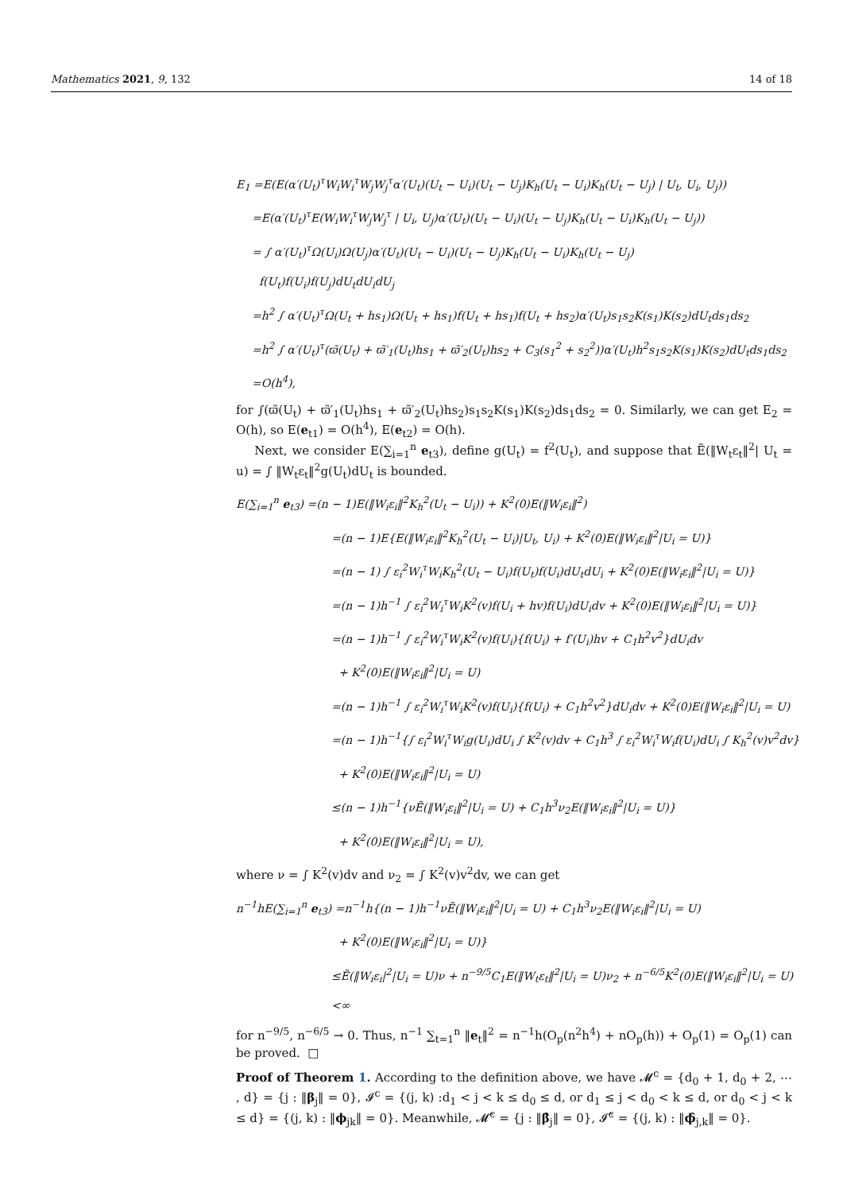Mathematics 2021, 9, 132 14 of 18
E<sub>1</sub> =E(E(α′(U<sub>t</sub>)<sup>τ</sup>W<sub>i</sub>W<sub>i</sub><sup>τ</sup>W<sub>j</sub>W<sub>j</sub><sup>τ</sup>α′(U<sub>t</sub>)(U<sub>t</sub> − U<sub>i</sub>)(U<sub>t</sub> − U<sub>j</sub>)K<sub>h</sub>(U<sub>t</sub> − U<sub>i</sub>)K<sub>h</sub>(U<sub>t</sub> − U<sub>j</sub>) | U<sub>t</sub>, U<sub>i</sub>, U<sub>j</sub>))
=E(α′(U<sub>t</sub>)<sup>τ</sup>E(W<sub>i</sub>W<sub>i</sub><sup>τ</sup>W<sub>j</sub>W<sub>j</sub><sup>τ</sup> | U<sub>i</sub>, U<sub>j</sub>)α′(U<sub>t</sub>)(U<sub>t</sub> − U<sub>i</sub>)(U<sub>t</sub> − U<sub>j</sub>)K<sub>h</sub>(U<sub>t</sub> − U<sub>i</sub>)K<sub>h</sub>(U<sub>t</sub> − U<sub>j</sub>))
= ∫ α′(U<sub>t</sub>)<sup>τ</sup>Ω(U<sub>i</sub>)Ω(U<sub>j</sub>)α′(U<sub>t</sub>)(U<sub>t</sub> − U<sub>i</sub>)(U<sub>t</sub> − U<sub>j</sub>)K<sub>h</sub>(U<sub>t</sub> − U<sub>i</sub>)K<sub>h</sub>(U<sub>t</sub> − U<sub>j</sub>)
f(U<sub>t</sub>)f(U<sub>i</sub>)f(U<sub>j</sub>)dU<sub>t</sub>dU<sub>i</sub>dU<sub>j</sub>
=h<sup>2</sup> ∫ α′(U<sub>t</sub>)<sup>τ</sup>Ω(U<sub>t</sub> + hs<sub>1</sub>)Ω(U<sub>t</sub> + hs<sub>1</sub>)f(U<sub>t</sub> + hs<sub>1</sub>)f(U<sub>t</sub> + hs<sub>2</sub>)α′(U<sub>t</sub>)s<sub>1</sub>s<sub>2</sub>K(s<sub>1</sub>)K(s<sub>2</sub>)dU<sub>t</sub>ds<sub>1</sub>ds<sub>2</sub>
=h<sup>2</sup> ∫ α′(U<sub>t</sub>)<sup>τ</sup>(ϖ̃(U<sub>t</sub>) + ϖ̃′<sub>1</sub>(U<sub>t</sub>)hs<sub>1</sub> + ϖ̃′<sub>2</sub>(U<sub>t</sub>)hs<sub>2</sub> + C<sub>3</sub>(s<sub>1</sub><sup>2</sup> + s<sub>2</sub><sup>2</sup>))α′(U<sub>t</sub>)h<sup>2</sup>s<sub>1</sub>s<sub>2</sub>K(s<sub>1</sub>)K(s<sub>2</sub>)dU<sub>t</sub>ds<sub>1</sub>ds<sub>2</sub>
=O(h<sup>4</sup>),
for ∫(ϖ̃(U<sub>t</sub>) + ϖ̃′<sub>1</sub>(U<sub>t</sub>)hs<sub>1</sub> + ϖ̃′<sub>2</sub>(U<sub>t</sub>)hs<sub>2</sub>)s<sub>1</sub>s<sub>2</sub>K(s<sub>1</sub>)K(s<sub>2</sub>)ds<sub>1</sub>ds<sub>2</sub> = 0. Similarly, we can get E<sub>2</sub> = O(h), so E(e<sub>t1</sub>) = O(h<sup>4</sup>), E(e<sub>t2</sub>) = O(h).
Next, we consider E(∑<sub>i=1</sub><sup>n</sup> e<sub>t3</sub>), define g(U<sub>t</sub>) = f<sup>2</sup>(U<sub>t</sub>), and suppose that Ẽ(‖W<sub>t</sub>ε<sub>t</sub>‖<sup>2</sup>| U<sub>t</sub> = u) = ∫ ‖W<sub>t</sub>ε<sub>t</sub>‖<sup>2</sup>g(U<sub>t</sub>)dU<sub>t</sub> is bounded.
E(∑<sub>i=1</sub><sup>n</sup> e<sub>t3</sub>) =(n − 1)E(‖W<sub>i</sub>ε<sub>i</sub>‖<sup>2</sup>K<sub>h</sub><sup>2</sup>(U<sub>t</sub> − U<sub>i</sub>)) + K<sup>2</sup>(0)E(‖W<sub>i</sub>ε<sub>i</sub>‖<sup>2</sup>)
=(n − 1)E{E(‖W<sub>i</sub>ε<sub>i</sub>‖<sup>2</sup>K<sub>h</sub><sup>2</sup>(U<sub>t</sub> − U<sub>i</sub>)|U<sub>t</sub>, U<sub>i</sub>) + K<sup>2</sup>(0)E(‖W<sub>i</sub>ε<sub>i</sub>‖<sup>2</sup>|U<sub>i</sub> = U)}
=(n − 1) ∫ ε<sub>i</sub><sup>2</sup>W<sub>i</sub><sup>τ</sup>W<sub>i</sub>K<sub>h</sub><sup>2</sup>(U<sub>t</sub> − U<sub>i</sub>)f(U<sub>t</sub>)f(U<sub>i</sub>)dU<sub>t</sub>dU<sub>i</sub> + K<sup>2</sup>(0)E(‖W<sub>i</sub>ε<sub>i</sub>‖<sup>2</sup>|U<sub>i</sub> = U)}
=(n − 1)h<sup>−1</sup> ∫ ε<sub>i</sub><sup>2</sup>W<sub>i</sub><sup>τ</sup>W<sub>i</sub>K<sup>2</sup>(v)f(U<sub>i</sub> + hv)f(U<sub>i</sub>)dU<sub>i</sub>dv + K<sup>2</sup>(0)E(‖W<sub>i</sub>ε<sub>i</sub>‖<sup>2</sup>|U<sub>i</sub> = U)}
=(n − 1)h<sup>−1</sup> ∫ ε<sub>i</sub><sup>2</sup>W<sub>i</sub><sup>τ</sup>W<sub>i</sub>K<sup>2</sup>(v)f(U<sub>i</sub>){f(U<sub>i</sub>) + f′(U<sub>i</sub>)hv + C<sub>1</sub>h<sup>2</sup>v<sup>2</sup>}dU<sub>i</sub>dv
+ K<sup>2</sup>(0)E(‖W<sub>i</sub>ε<sub>i</sub>‖<sup>2</sup>|U<sub>i</sub> = U)
=(n − 1)h<sup>−1</sup> ∫ ε<sub>i</sub><sup>2</sup>W<sub>i</sub><sup>τ</sup>W<sub>i</sub>K<sup>2</sup>(v)f(U<sub>i</sub>){f(U<sub>i</sub>) + C<sub>1</sub>h<sup>2</sup>v<sup>2</sup>}dU<sub>i</sub>dv + K<sup>2</sup>(0)E(‖W<sub>i</sub>ε<sub>i</sub>‖<sup>2</sup>|U<sub>i</sub> = U)
=(n − 1)h<sup>−1</sup>{∫ ε<sub>i</sub><sup>2</sup>W<sub>i</sub><sup>τ</sup>W<sub>i</sub>g(U<sub>i</sub>)dU<sub>i</sub> ∫ K<sup>2</sup>(v)dv + C<sub>1</sub>h<sup>3</sup> ∫ ε<sub>i</sub><sup>2</sup>W<sub>i</sub><sup>τ</sup>W<sub>i</sub>f(U<sub>i</sub>)dU<sub>i</sub> ∫ K<sub>h</sub><sup>2</sup>(v)v<sup>2</sup>dv}
+ K<sup>2</sup>(0)E(‖W<sub>i</sub>ε<sub>i</sub>‖<sup>2</sup>|U<sub>i</sub> = U)
≤(n − 1)h<sup>−1</sup>{νẼ(‖W<sub>i</sub>ε<sub>i</sub>‖<sup>2</sup>|U<sub>i</sub> = U) + C<sub>1</sub>h<sup>3</sup>ν<sub>2</sub>E(‖W<sub>i</sub>ε<sub>i</sub>‖<sup>2</sup>|U<sub>i</sub> = U)}
+ K<sup>2</sup>(0)E(‖W<sub>i</sub>ε<sub>i</sub>‖<sup>2</sup>|U<sub>i</sub> = U),
where ν = ∫ K<sup>2</sup>(v)dv and ν<sub>2</sub> = ∫ K<sup>2</sup>(v)v<sup>2</sup>dv, we can get
n<sup>−1</sup>hE(∑<sub>i=1</sub><sup>n</sup> e<sub>t3</sub>) =n<sup>−1</sup>h{(n − 1)h<sup>−1</sup>νẼ(‖W<sub>i</sub>ε<sub>i</sub>‖<sup>2</sup>|U<sub>i</sub> = U) + C<sub>1</sub>h<sup>3</sup>ν<sub>2</sub>E(‖W<sub>i</sub>ε<sub>i</sub>‖<sup>2</sup>|U<sub>i</sub> = U)
+ K<sup>2</sup>(0)E(‖W<sub>i</sub>ε<sub>i</sub>‖<sup>2</sup>|U<sub>i</sub> = U)}
≤Ẽ(‖W<sub>i</sub>ε<sub>i</sub>|<sup>2</sup>|U<sub>i</sub> = U)ν + n<sup>−9/5</sup>C<sub>1</sub>E(‖W<sub>t</sub>ε<sub>t</sub>‖<sup>2</sup>|U<sub>i</sub> = U)ν<sub>2</sub> + n<sup>−6/5</sup>K<sup>2</sup>(0)E(‖W<sub>i</sub>ε<sub>i</sub>‖<sup>2</sup>|U<sub>i</sub> = U)
<∞
for n<sup>−9/5</sup>, n<sup>−6/5</sup> → 0. Thus, n<sup>−1</sup> ∑<sub>t=1</sub><sup>n</sup> ‖e<sub>t</sub>‖<sup>2</sup> = n<sup>−1</sup>h(O<sub>p</sub>(n<sup>2</sup>h<sup>4</sup>) + nO<sub>p</sub>(h)) + O<sub>p</sub>(1) = O<sub>p</sub>(1) can be proved. □
Proof of Theorem 1. According to the definition above, we have 𝓜<sup>c</sup> = {d<sub>0</sub> + 1, d<sub>0</sub> + 2, ⋯ , d} = {j : ‖β<sub>j</sub>‖ = 0}, 𝓘<sup>c</sup> = {(j, k) :d<sub>1</sub> < j < k ≤ d<sub>0</sub> ≤ d, or d<sub>1</sub> ≤ j < d<sub>0</sub> < k ≤ d, or d<sub>0</sub> < j < k ≤ d} = {(j, k) : ‖ϕ<sub>jk</sub>‖ = 0}. Meanwhile, 𝓜̂<sup>c</sup> = {j : ‖β̂<sub>j</sub>‖ = 0}, 𝓘̂<sup>c</sup> = {(j, k) : ‖ϕ̂<sub>j,k</sub>‖ = 0}.